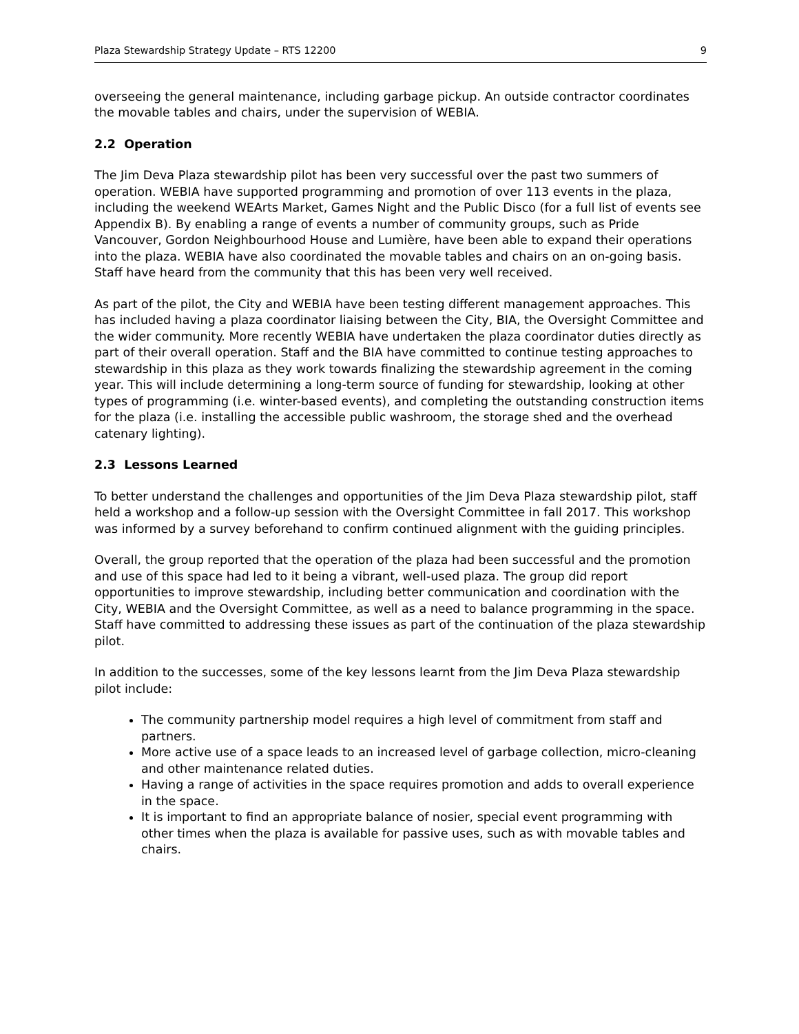Plaza Stewardship Strategy Update – RTS 12200 9
overseeing the general maintenance, including garbage pickup. An outside contractor coordinates the movable tables and chairs, under the supervision of WEBIA.
2.2 Operation
The Jim Deva Plaza stewardship pilot has been very successful over the past two summers of operation. WEBIA have supported programming and promotion of over 113 events in the plaza, including the weekend WEArts Market, Games Night and the Public Disco (for a full list of events see Appendix B). By enabling a range of events a number of community groups, such as Pride Vancouver, Gordon Neighbourhood House and Lumière, have been able to expand their operations into the plaza. WEBIA have also coordinated the movable tables and chairs on an on-going basis. Staff have heard from the community that this has been very well received.
As part of the pilot, the City and WEBIA have been testing different management approaches. This has included having a plaza coordinator liaising between the City, BIA, the Oversight Committee and the wider community. More recently WEBIA have undertaken the plaza coordinator duties directly as part of their overall operation. Staff and the BIA have committed to continue testing approaches to stewardship in this plaza as they work towards finalizing the stewardship agreement in the coming year. This will include determining a long-term source of funding for stewardship, looking at other types of programming (i.e. winter-based events), and completing the outstanding construction items for the plaza (i.e. installing the accessible public washroom, the storage shed and the overhead catenary lighting).
2.3 Lessons Learned
To better understand the challenges and opportunities of the Jim Deva Plaza stewardship pilot, staff held a workshop and a follow-up session with the Oversight Committee in fall 2017. This workshop was informed by a survey beforehand to confirm continued alignment with the guiding principles.
Overall, the group reported that the operation of the plaza had been successful and the promotion and use of this space had led to it being a vibrant, well-used plaza. The group did report opportunities to improve stewardship, including better communication and coordination with the City, WEBIA and the Oversight Committee, as well as a need to balance programming in the space. Staff have committed to addressing these issues as part of the continuation of the plaza stewardship pilot.
In addition to the successes, some of the key lessons learnt from the Jim Deva Plaza stewardship pilot include:
The community partnership model requires a high level of commitment from staff and partners.
More active use of a space leads to an increased level of garbage collection, micro-cleaning and other maintenance related duties.
Having a range of activities in the space requires promotion and adds to overall experience in the space.
It is important to find an appropriate balance of nosier, special event programming with other times when the plaza is available for passive uses, such as with movable tables and chairs.